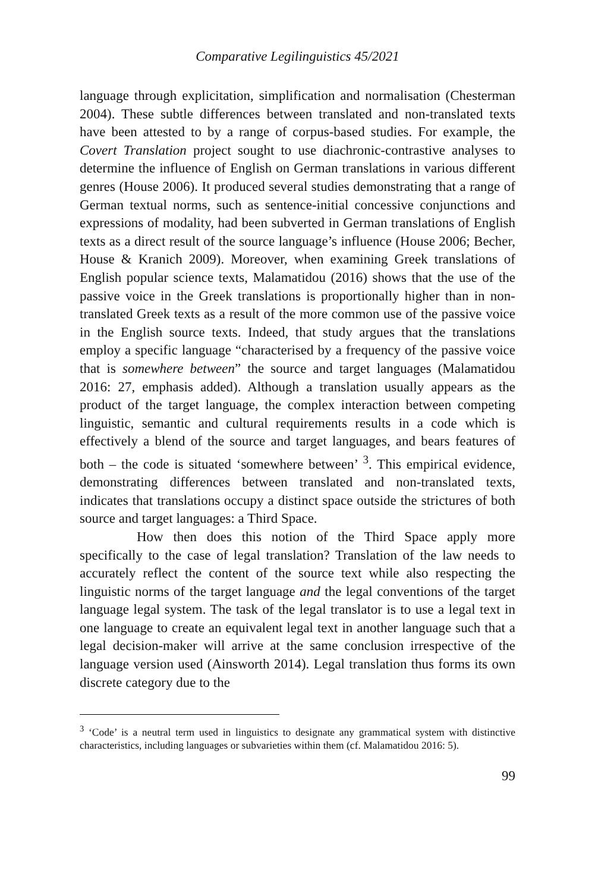Comparative Legilinguistics 45/2021
language through explicitation, simplification and normalisation (Chesterman 2004). These subtle differences between translated and non-translated texts have been attested to by a range of corpus-based studies. For example, the Covert Translation project sought to use diachronic-contrastive analyses to determine the influence of English on German translations in various different genres (House 2006). It produced several studies demonstrating that a range of German textual norms, such as sentence-initial concessive conjunctions and expressions of modality, had been subverted in German translations of English texts as a direct result of the source language’s influence (House 2006; Becher, House & Kranich 2009). Moreover, when examining Greek translations of English popular science texts, Malamatidou (2016) shows that the use of the passive voice in the Greek translations is proportionally higher than in non-translated Greek texts as a result of the more common use of the passive voice in the English source texts. Indeed, that study argues that the translations employ a specific language “characterised by a frequency of the passive voice that is somewhere between” the source and target languages (Malamatidou 2016: 27, emphasis added). Although a translation usually appears as the product of the target language, the complex interaction between competing linguistic, semantic and cultural requirements results in a code which is effectively a blend of the source and target languages, and bears features of both – the code is situated ‘somewhere between’ <sup>3</sup>. This empirical evidence, demonstrating differences between translated and non-translated texts, indicates that translations occupy a distinct space outside the strictures of both source and target languages: a Third Space.
How then does this notion of the Third Space apply more specifically to the case of legal translation? Translation of the law needs to accurately reflect the content of the source text while also respecting the linguistic norms of the target language and the legal conventions of the target language legal system. The task of the legal translator is to use a legal text in one language to create an equivalent legal text in another language such that a legal decision-maker will arrive at the same conclusion irrespective of the language version used (Ainsworth 2014). Legal translation thus forms its own discrete category due to the
<sup>3</sup> ‘Code’ is a neutral term used in linguistics to designate any grammatical system with distinctive characteristics, including languages or subvarieties within them (cf. Malamatidou 2016: 5).
99